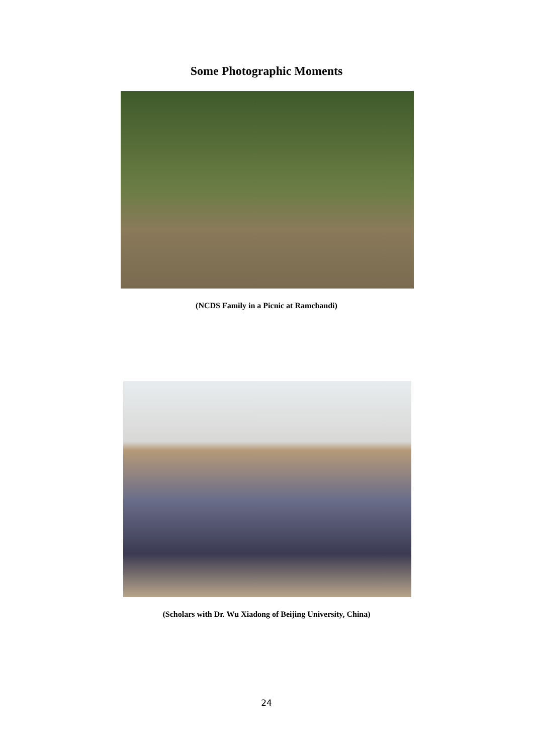Some Photographic Moments
(NCDS Family in a Picnic at Ramchandi)
(Scholars with Dr. Wu Xiadong of Beijing University, China)
24